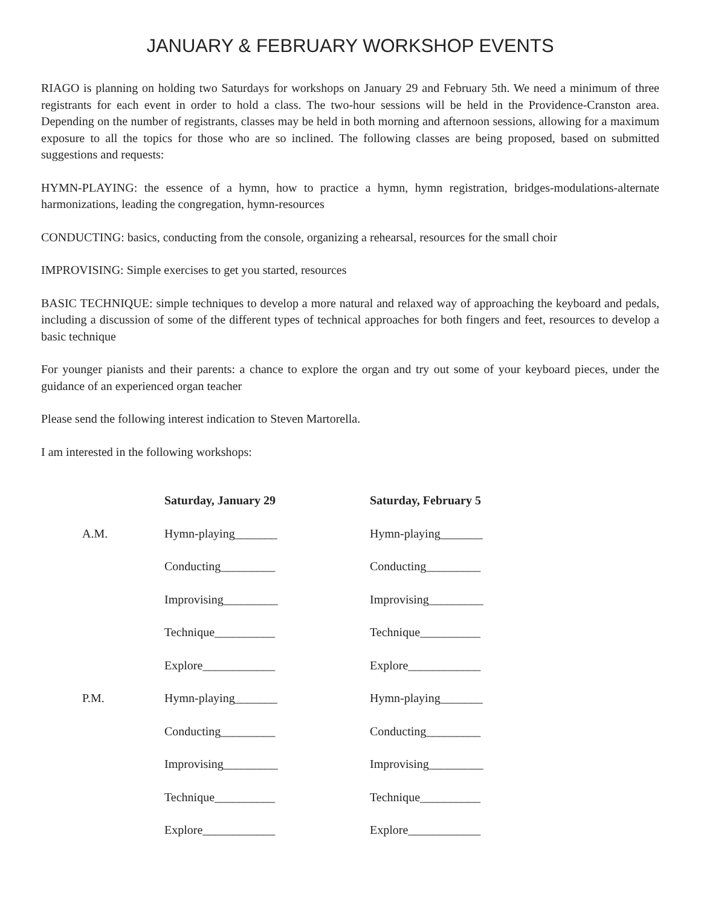JANUARY & FEBRUARY WORKSHOP EVENTS
RIAGO is planning on holding two Saturdays for workshops on January 29 and February 5th. We need a minimum of three registrants for each event in order to hold a class. The two-hour sessions will be held in the Providence-Cranston area. Depending on the number of registrants, classes may be held in both morning and afternoon sessions, allowing for a maximum exposure to all the topics for those who are so inclined. The following classes are being proposed, based on submitted suggestions and requests:
HYMN-PLAYING: the essence of a hymn, how to practice a hymn, hymn registration, bridges-modulations-alternate harmonizations, leading the congregation, hymn-resources
CONDUCTING: basics, conducting from the console, organizing a rehearsal, resources for the small choir
IMPROVISING: Simple exercises to get you started, resources
BASIC TECHNIQUE: simple techniques to develop a more natural and relaxed way of approaching the keyboard and pedals, including a discussion of some of the different types of technical approaches for both fingers and feet, resources to develop a basic technique
For younger pianists and their parents: a chance to explore the organ and try out some of your keyboard pieces, under the guidance of an experienced organ teacher
Please send the following interest indication to Steven Martorella.
I am interested in the following workshops:
| | Saturday, January 29 | Saturday, February 5 |
| A.M. | Hymn-playing_______ | Hymn-playing_______ |
| | Conducting_________ | Conducting_________ |
| | Improvising_________ | Improvising_________ |
| | Technique__________ | Technique__________ |
| | Explore____________ | Explore____________ |
| P.M. | Hymn-playing_______ | Hymn-playing_______ |
| | Conducting_________ | Conducting_________ |
| | Improvising_________ | Improvising_________ |
| | Technique__________ | Technique__________ |
| | Explore____________ | Explore____________ |